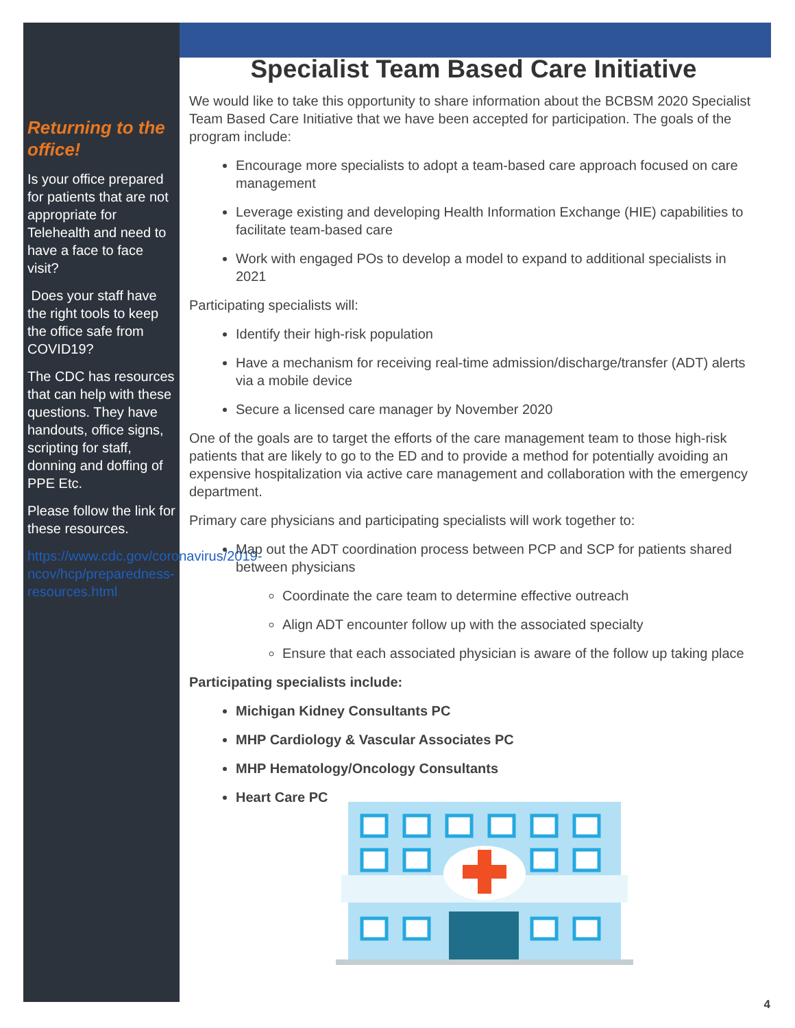Returning to the office!
Is your office prepared for patients that are not appropriate for Telehealth and need to have a face to face visit?
Does your staff have the right tools to keep the office safe from COVID19?
The CDC has resources that can help with these questions. They have handouts, office signs, scripting for staff, donning and doffing of PPE Etc.
Please follow the link for these resources.
https://www.cdc.gov/coronavirus/2019-ncov/hcp/preparedness-resources.html
Specialist Team Based Care Initiative
We would like to take this opportunity to share information about the BCBSM 2020 Specialist Team Based Care Initiative that we have been accepted for participation. The goals of the program include:
Encourage more specialists to adopt a team-based care approach focused on care management
Leverage existing and developing Health Information Exchange (HIE) capabilities to facilitate team-based care
Work with engaged POs to develop a model to expand to additional specialists in 2021
Participating specialists will:
Identify their high-risk population
Have a mechanism for receiving real-time admission/discharge/transfer (ADT) alerts via a mobile device
Secure a licensed care manager by November 2020
One of the goals are to target the efforts of the care management team to those high-risk patients that are likely to go to the ED and to provide a method for potentially avoiding an expensive hospitalization via active care management and collaboration with the emergency department.
Primary care physicians and participating specialists will work together to:
Map out the ADT coordination process between PCP and SCP for patients shared between physicians
Coordinate the care team to determine effective outreach
Align ADT encounter follow up with the associated specialty
Ensure that each associated physician is aware of the follow up taking place
Participating specialists include:
Michigan Kidney Consultants PC
MHP Cardiology & Vascular Associates PC
MHP Hematology/Oncology Consultants
Heart Care PC
4